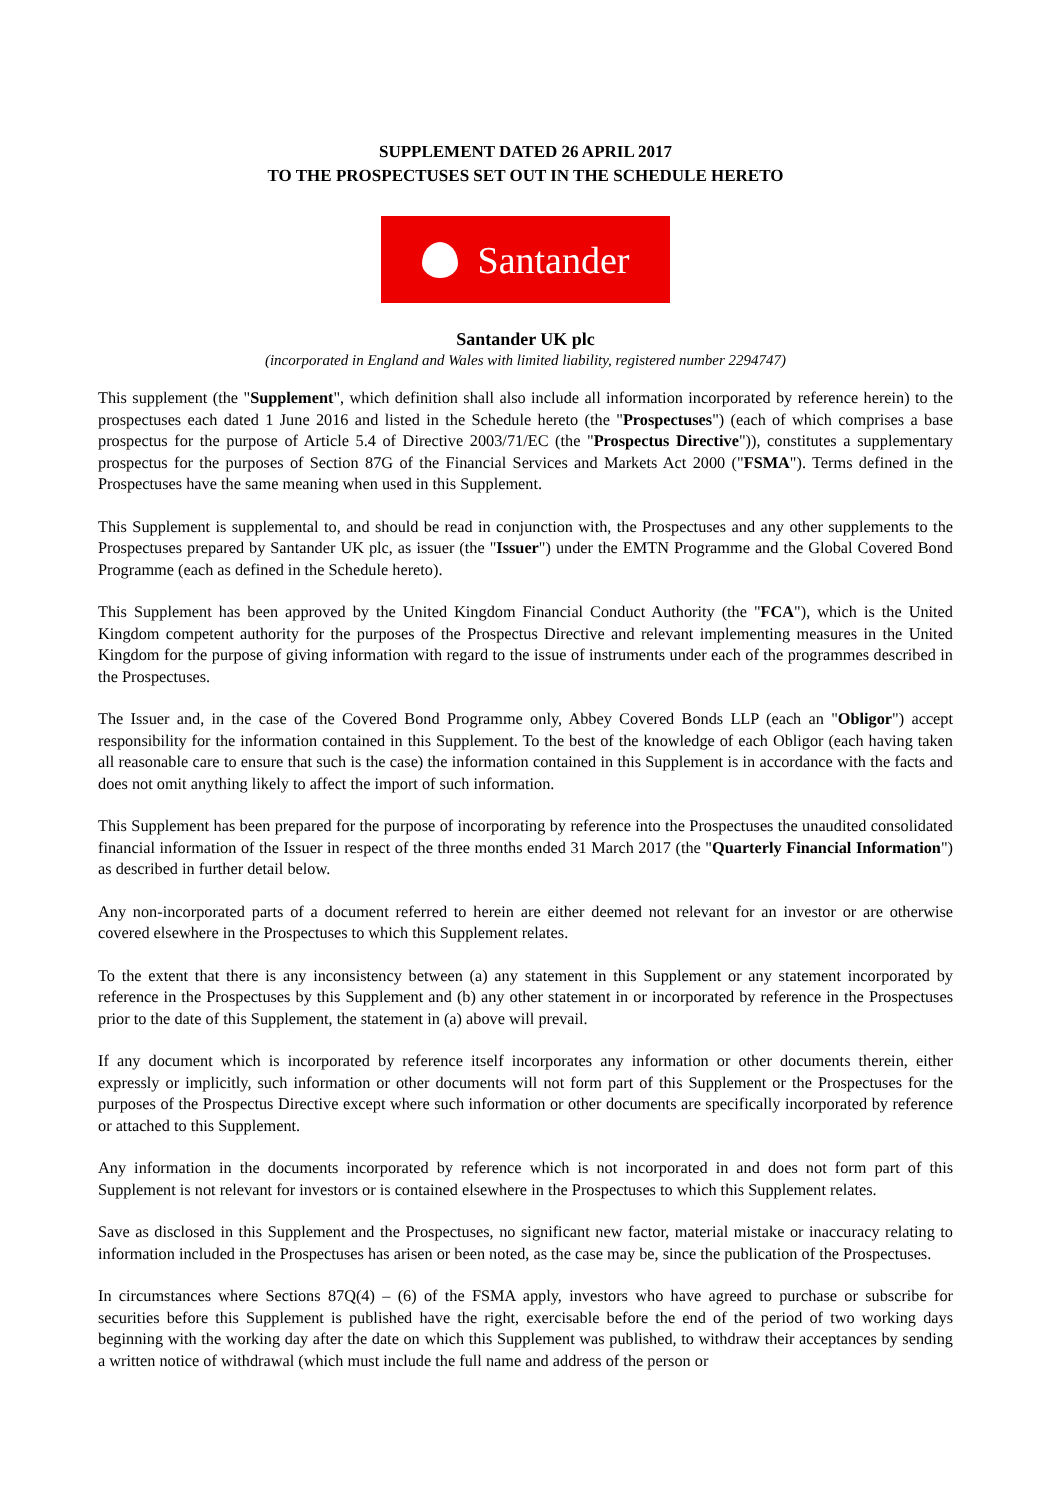SUPPLEMENT DATED 26 APRIL 2017
TO THE PROSPECTUSES SET OUT IN THE SCHEDULE HERETO
Santander
Santander UK plc
(incorporated in England and Wales with limited liability, registered number 2294747)
This supplement (the "Supplement", which definition shall also include all information incorporated by reference herein) to the prospectuses each dated 1 June 2016 and listed in the Schedule hereto (the "Prospectuses") (each of which comprises a base prospectus for the purpose of Article 5.4 of Directive 2003/71/EC (the "Prospectus Directive")), constitutes a supplementary prospectus for the purposes of Section 87G of the Financial Services and Markets Act 2000 ("FSMA"). Terms defined in the Prospectuses have the same meaning when used in this Supplement.
This Supplement is supplemental to, and should be read in conjunction with, the Prospectuses and any other supplements to the Prospectuses prepared by Santander UK plc, as issuer (the "Issuer") under the EMTN Programme and the Global Covered Bond Programme (each as defined in the Schedule hereto).
This Supplement has been approved by the United Kingdom Financial Conduct Authority (the "FCA"), which is the United Kingdom competent authority for the purposes of the Prospectus Directive and relevant implementing measures in the United Kingdom for the purpose of giving information with regard to the issue of instruments under each of the programmes described in the Prospectuses.
The Issuer and, in the case of the Covered Bond Programme only, Abbey Covered Bonds LLP (each an "Obligor") accept responsibility for the information contained in this Supplement. To the best of the knowledge of each Obligor (each having taken all reasonable care to ensure that such is the case) the information contained in this Supplement is in accordance with the facts and does not omit anything likely to affect the import of such information.
This Supplement has been prepared for the purpose of incorporating by reference into the Prospectuses the unaudited consolidated financial information of the Issuer in respect of the three months ended 31 March 2017 (the "Quarterly Financial Information") as described in further detail below.
Any non-incorporated parts of a document referred to herein are either deemed not relevant for an investor or are otherwise covered elsewhere in the Prospectuses to which this Supplement relates.
To the extent that there is any inconsistency between (a) any statement in this Supplement or any statement incorporated by reference in the Prospectuses by this Supplement and (b) any other statement in or incorporated by reference in the Prospectuses prior to the date of this Supplement, the statement in (a) above will prevail.
If any document which is incorporated by reference itself incorporates any information or other documents therein, either expressly or implicitly, such information or other documents will not form part of this Supplement or the Prospectuses for the purposes of the Prospectus Directive except where such information or other documents are specifically incorporated by reference or attached to this Supplement.
Any information in the documents incorporated by reference which is not incorporated in and does not form part of this Supplement is not relevant for investors or is contained elsewhere in the Prospectuses to which this Supplement relates.
Save as disclosed in this Supplement and the Prospectuses, no significant new factor, material mistake or inaccuracy relating to information included in the Prospectuses has arisen or been noted, as the case may be, since the publication of the Prospectuses.
In circumstances where Sections 87Q(4) – (6) of the FSMA apply, investors who have agreed to purchase or subscribe for securities before this Supplement is published have the right, exercisable before the end of the period of two working days beginning with the working day after the date on which this Supplement was published, to withdraw their acceptances by sending a written notice of withdrawal (which must include the full name and address of the person or